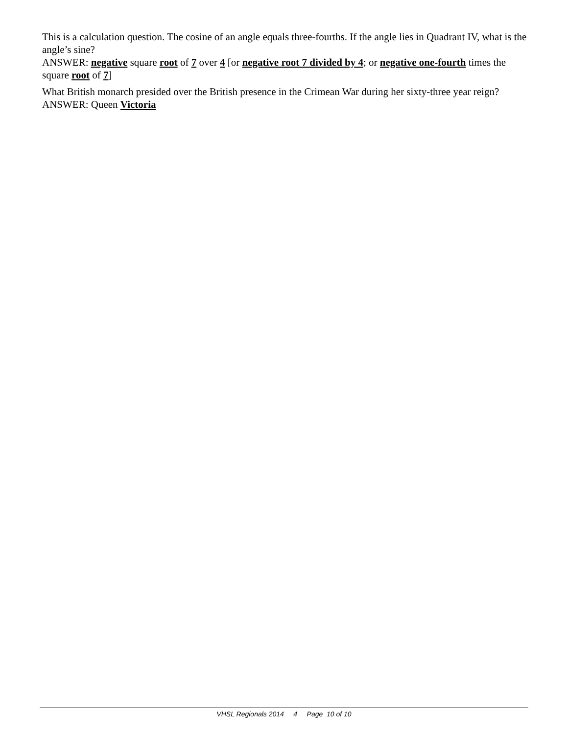This is a calculation question. The cosine of an angle equals three-fourths. If the angle lies in Quadrant IV, what is the angle’s sine?
ANSWER: negative square root of 7 over 4 [or negative root 7 divided by 4; or negative one-fourth times the square root of 7]
What British monarch presided over the British presence in the Crimean War during her sixty-three year reign?
ANSWER: Queen Victoria
VHSL Regionals 2014 4 Page 10 of 10